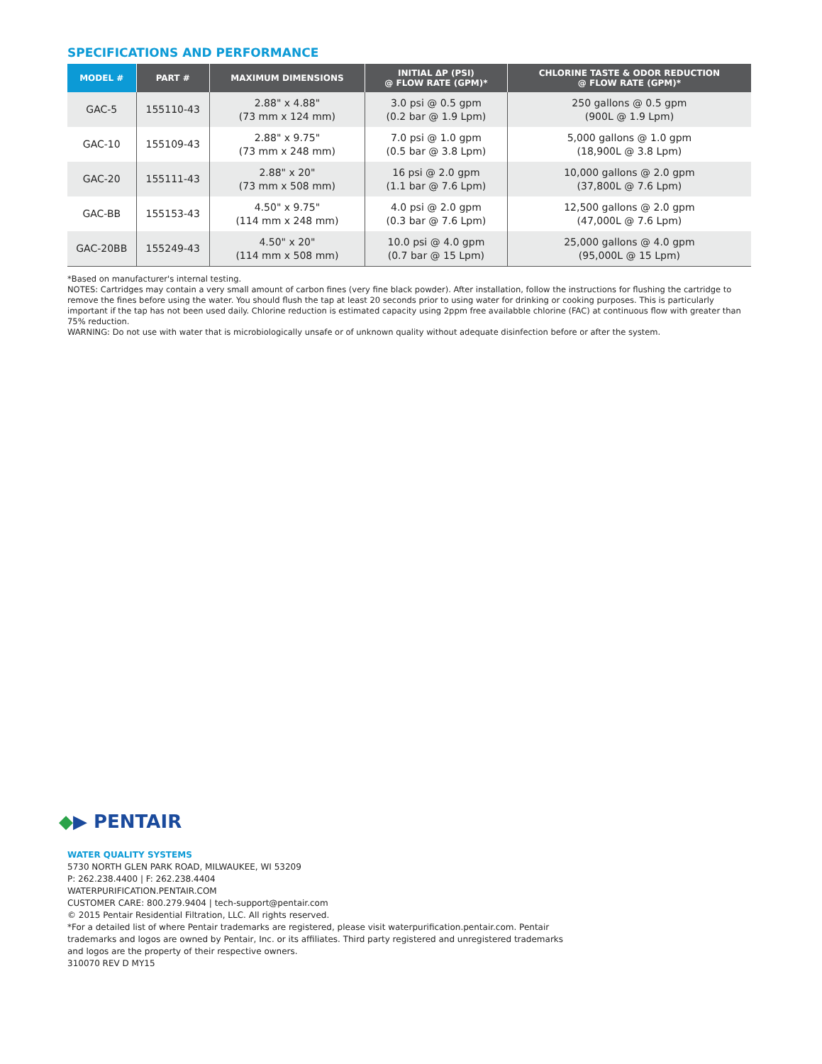SPECIFICATIONS AND PERFORMANCE
| MODEL # | PART # | MAXIMUM DIMENSIONS | INITIAL ΔP (PSI) @ FLOW RATE (GPM)* | CHLORINE TASTE & ODOR REDUCTION @ FLOW RATE (GPM)* |
| --- | --- | --- | --- | --- |
| GAC-5 | 155110-43 | 2.88" x 4.88" (73 mm x 124 mm) | 3.0 psi @ 0.5 gpm (0.2 bar @ 1.9 Lpm) | 250 gallons @ 0.5 gpm (900L @ 1.9 Lpm) |
| GAC-10 | 155109-43 | 2.88" x 9.75" (73 mm x 248 mm) | 7.0 psi @ 1.0 gpm (0.5 bar @ 3.8 Lpm) | 5,000 gallons @ 1.0 gpm (18,900L @ 3.8 Lpm) |
| GAC-20 | 155111-43 | 2.88" x 20" (73 mm x 508 mm) | 16 psi @ 2.0 gpm (1.1 bar @ 7.6 Lpm) | 10,000 gallons @ 2.0 gpm (37,800L @ 7.6 Lpm) |
| GAC-BB | 155153-43 | 4.50" x 9.75" (114 mm x 248 mm) | 4.0 psi @ 2.0 gpm (0.3 bar @ 7.6 Lpm) | 12,500 gallons @ 2.0 gpm (47,000L @ 7.6 Lpm) |
| GAC-20BB | 155249-43 | 4.50" x 20" (114 mm x 508 mm) | 10.0 psi @ 4.0 gpm (0.7 bar @ 15 Lpm) | 25,000 gallons @ 4.0 gpm (95,000L @ 15 Lpm) |
*Based on manufacturer's internal testing.
NOTES: Cartridges may contain a very small amount of carbon fines (very fine black powder). After installation, follow the instructions for flushing the cartridge to remove the fines before using the water. You should flush the tap at least 20 seconds prior to using water for drinking or cooking purposes. This is particularly important if the tap has not been used daily. Chlorine reduction is estimated capacity using 2ppm free availabble chlorine (FAC) at continuous flow with greater than 75% reduction.
WARNING: Do not use with water that is microbiologically unsafe or of unknown quality without adequate disinfection before or after the system.
◆▶ PENTAIR
WATER QUALITY SYSTEMS
5730 NORTH GLEN PARK ROAD, MILWAUKEE, WI 53209
P: 262.238.4400 | F: 262.238.4404
WATERPURIFICATION.PENTAIR.COM
CUSTOMER CARE: 800.279.9404 | tech-support@pentair.com
© 2015 Pentair Residential Filtration, LLC. All rights reserved.
*For a detailed list of where Pentair trademarks are registered, please visit waterpurification.pentair.com. Pentair trademarks and logos are owned by Pentair, Inc. or its affiliates. Third party registered and unregistered trademarks and logos are the property of their respective owners.
310070 REV D MY15